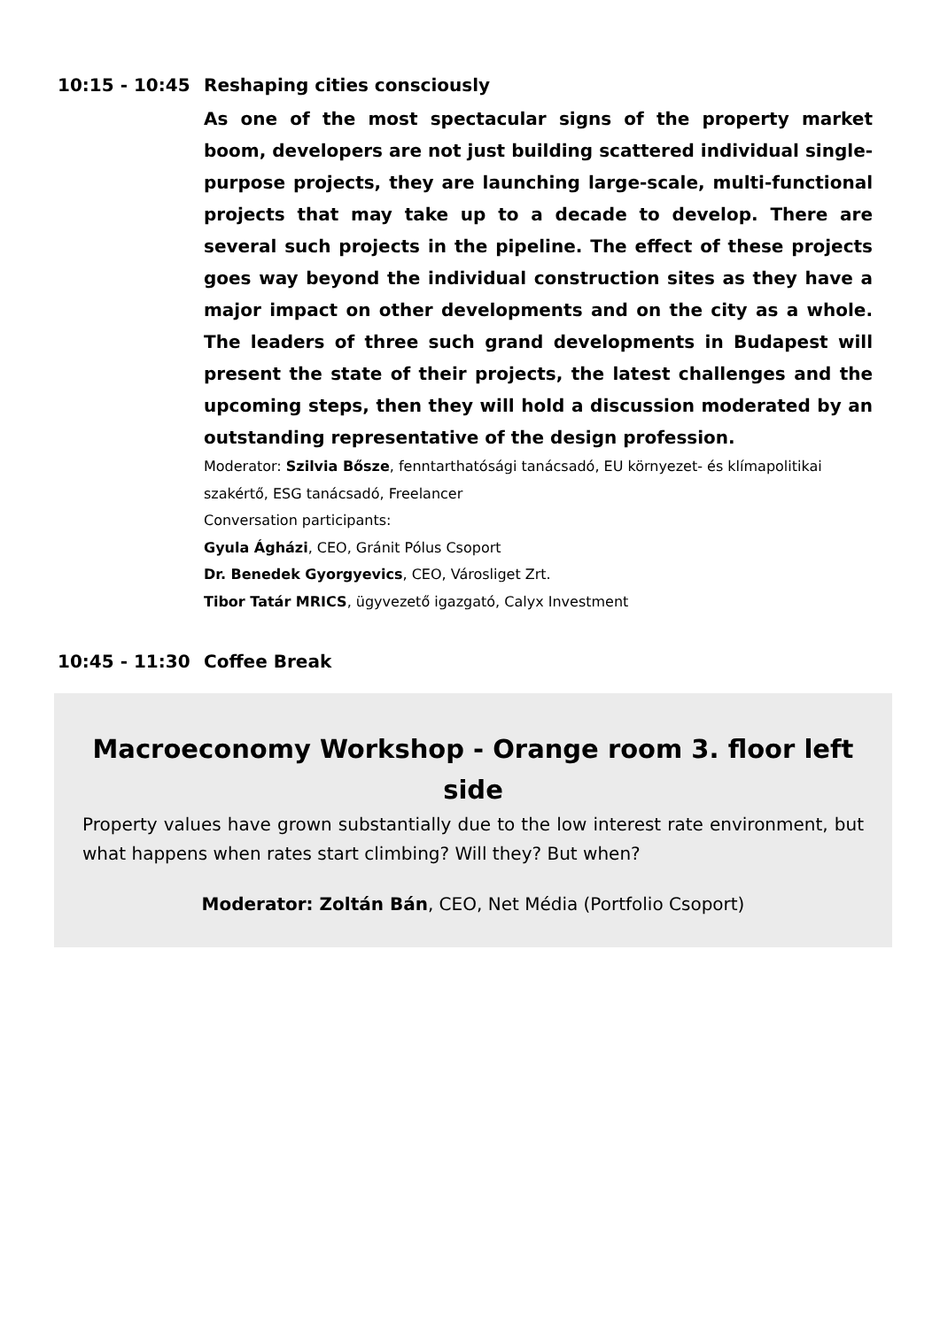10:15 - 10:45 Reshaping cities consciously
As one of the most spectacular signs of the property market boom, developers are not just building scattered individual single-purpose projects, they are launching large-scale, multi-functional projects that may take up to a decade to develop. There are several such projects in the pipeline. The effect of these projects goes way beyond the individual construction sites as they have a major impact on other developments and on the city as a whole. The leaders of three such grand developments in Budapest will present the state of their projects, the latest challenges and the upcoming steps, then they will hold a discussion moderated by an outstanding representative of the design profession.
Moderator: Szilvia Bősze, fenntarthatósági tanácsadó, EU környezet- és klímapolitikai szakértő, ESG tanácsadó, Freelancer
Conversation participants:
Gyula Ágházi, CEO, Gránit Pólus Csoport
Dr. Benedek Gyorgyevics, CEO, Városliget Zrt.
Tibor Tatár MRICS, ügyvezető igazgató, Calyx Investment
10:45 - 11:30 Coffee Break
Macroeconomy Workshop - Orange room 3. floor left side
Property values have grown substantially due to the low interest rate environment, but what happens when rates start climbing? Will they? But when?
Moderator: Zoltán Bán, CEO, Net Média (Portfolio Csoport)